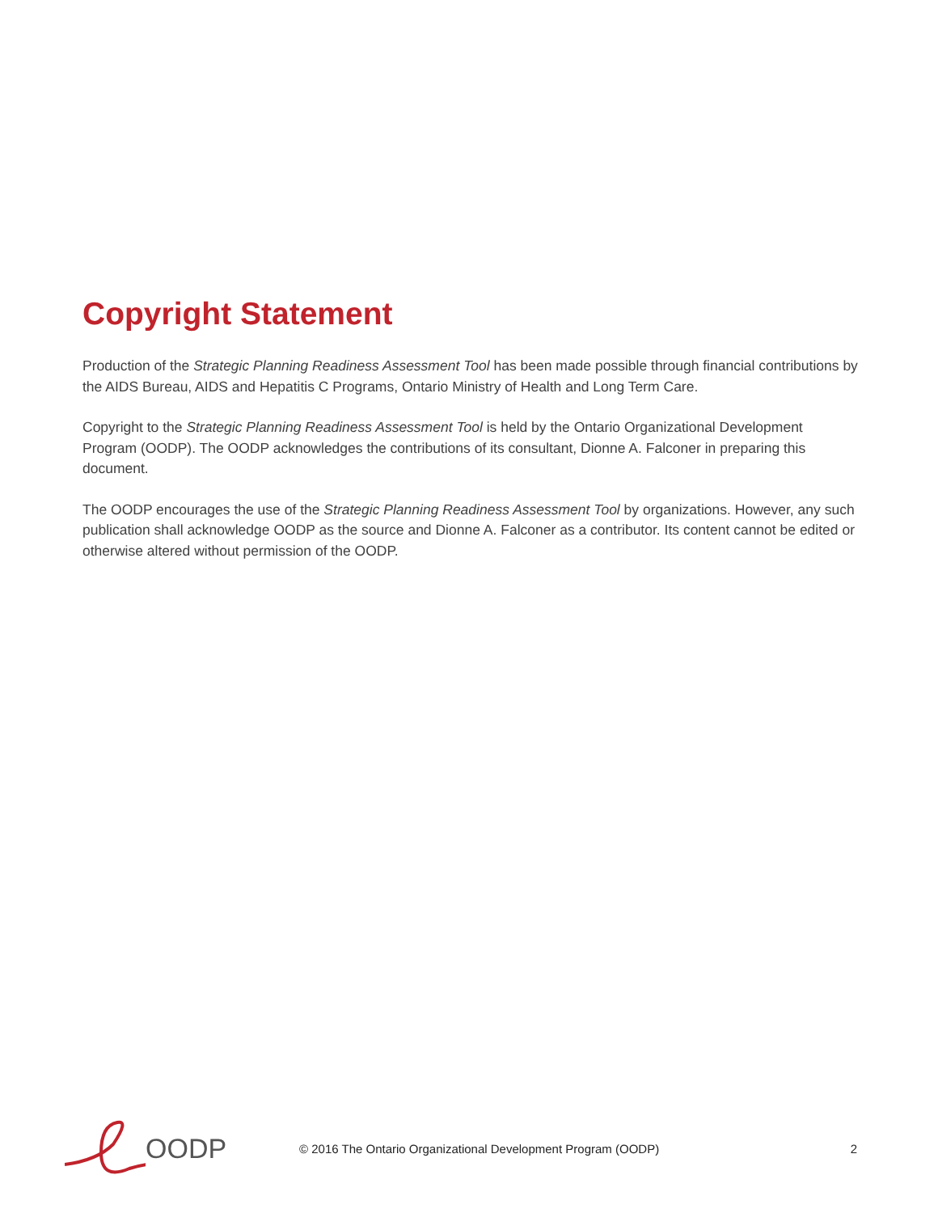Copyright Statement
Production of the Strategic Planning Readiness Assessment Tool has been made possible through financial contributions by the AIDS Bureau, AIDS and Hepatitis C Programs, Ontario Ministry of Health and Long Term Care.
Copyright to the Strategic Planning Readiness Assessment Tool is held by the Ontario Organizational Development Program (OODP). The OODP acknowledges the contributions of its consultant, Dionne A. Falconer in preparing this document.
The OODP encourages the use of the Strategic Planning Readiness Assessment Tool by organizations. However, any such publication shall acknowledge OODP as the source and Dionne A. Falconer as a contributor. Its content cannot be edited or otherwise altered without permission of the OODP.
OODP
© 2016 The Ontario Organizational Development Program (OODP)
2